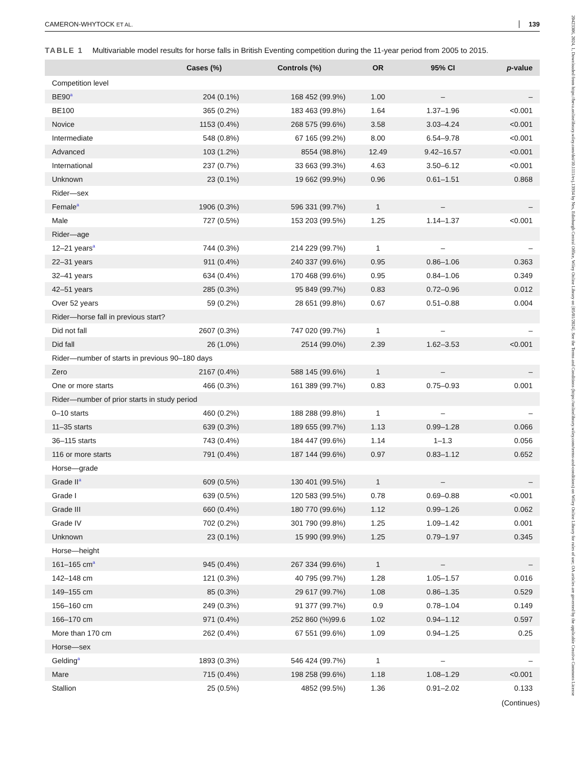CAMERON-WHYTOCK ET AL. 139
TABLE 1 Multivariable model results for horse falls in British Eventing competition during the 11-year period from 2005 to 2015.
| | Cases (%) | Controls (%) | OR | 95% CI | p -value |
| --- | --- | --- | --- | --- | --- |
| Competition level | | | | | |
| BE90<sup>a</sup> | 204 (0.1%) | 168 452 (99.9%) | 1.00 | – | – |
| BE100 | 365 (0.2%) | 183 463 (99.8%) | 1.64 | 1.37–1.96 | <0.001 |
| Novice | 1153 (0.4%) | 268 575 (99.6%) | 3.58 | 3.03–4.24 | <0.001 |
| Intermediate | 548 (0.8%) | 67 165 (99.2%) | 8.00 | 6.54–9.78 | <0.001 |
| Advanced | 103 (1.2%) | 8554 (98.8%) | 12.49 | 9.42–16.57 | <0.001 |
| International | 237 (0.7%) | 33 663 (99.3%) | 4.63 | 3.50–6.12 | <0.001 |
| Unknown | 23 (0.1%) | 19 662 (99.9%) | 0.96 | 0.61–1.51 | 0.868 |
| Rider—sex | | | | | |
| Female<sup>a</sup> | 1906 (0.3%) | 596 331 (99.7%) | 1 | – | – |
| Male | 727 (0.5%) | 153 203 (99.5%) | 1.25 | 1.14–1.37 | <0.001 |
| Rider—age | | | | | |
| 12–21 years<sup>a</sup> | 744 (0.3%) | 214 229 (99.7%) | 1 | – | – |
| 22–31 years | 911 (0.4%) | 240 337 (99.6%) | 0.95 | 0.86–1.06 | 0.363 |
| 32–41 years | 634 (0.4%) | 170 468 (99.6%) | 0.95 | 0.84–1.06 | 0.349 |
| 42–51 years | 285 (0.3%) | 95 849 (99.7%) | 0.83 | 0.72–0.96 | 0.012 |
| Over 52 years | 59 (0.2%) | 28 651 (99.8%) | 0.67 | 0.51–0.88 | 0.004 |
| Rider—horse fall in previous start? | | | | | |
| Did not fall | 2607 (0.3%) | 747 020 (99.7%) | 1 | – | – |
| Did fall | 26 (1.0%) | 2514 (99.0%) | 2.39 | 1.62–3.53 | <0.001 |
| Rider—number of starts in previous 90–180 days | | | | | |
| Zero | 2167 (0.4%) | 588 145 (99.6%) | 1 | – | – |
| One or more starts | 466 (0.3%) | 161 389 (99.7%) | 0.83 | 0.75–0.93 | 0.001 |
| Rider—number of prior starts in study period | | | | | |
| 0–10 starts | 460 (0.2%) | 188 288 (99.8%) | 1 | – | – |
| 11–35 starts | 639 (0.3%) | 189 655 (99.7%) | 1.13 | 0.99–1.28 | 0.066 |
| 36–115 starts | 743 (0.4%) | 184 447 (99.6%) | 1.14 | 1–1.3 | 0.056 |
| 116 or more starts | 791 (0.4%) | 187 144 (99.6%) | 0.97 | 0.83–1.12 | 0.652 |
| Horse—grade | | | | | |
| Grade II<sup>a</sup> | 609 (0.5%) | 130 401 (99.5%) | 1 | – | – |
| Grade I | 639 (0.5%) | 120 583 (99.5%) | 0.78 | 0.69–0.88 | <0.001 |
| Grade III | 660 (0.4%) | 180 770 (99.6%) | 1.12 | 0.99–1.26 | 0.062 |
| Grade IV | 702 (0.2%) | 301 790 (99.8%) | 1.25 | 1.09–1.42 | 0.001 |
| Unknown | 23 (0.1%) | 15 990 (99.9%) | 1.25 | 0.79–1.97 | 0.345 |
| Horse—height | | | | | |
| 161–165 cm<sup>a</sup> | 945 (0.4%) | 267 334 (99.6%) | 1 | – | – |
| 142–148 cm | 121 (0.3%) | 40 795 (99.7%) | 1.28 | 1.05–1.57 | 0.016 |
| 149–155 cm | 85 (0.3%) | 29 617 (99.7%) | 1.08 | 0.86–1.35 | 0.529 |
| 156–160 cm | 249 (0.3%) | 91 377 (99.7%) | 0.9 | 0.78–1.04 | 0.149 |
| 166–170 cm | 971 (0.4%) | 252 860 (%)99.6 | 1.02 | 0.94–1.12 | 0.597 |
| More than 170 cm | 262 (0.4%) | 67 551 (99.6%) | 1.09 | 0.94–1.25 | 0.25 |
| Horse—sex | | | | | |
| Gelding<sup>a</sup> | 1893 (0.3%) | 546 424 (99.7%) | 1 | – | – |
| Mare | 715 (0.4%) | 198 258 (99.6%) | 1.18 | 1.08–1.29 | <0.001 |
| Stallion | 25 (0.5%) | 4852 (99.5%) | 1.36 | 0.91–2.02 | 0.133 |
(Continues)
20423306, 2024, 1, Downloaded from https://beva.onlinelibrary.wiley.com/doi/10.1111/evj.13934 by Nes, Edinburgh Central Office, Wiley Online Library on [05/01/2024]. See the Terms and Conditions (https://onlinelibrary.wiley.com/terms-and-conditions) on Wiley Online Library for rules of use; OA articles are governed by the applicable Creative Commons License